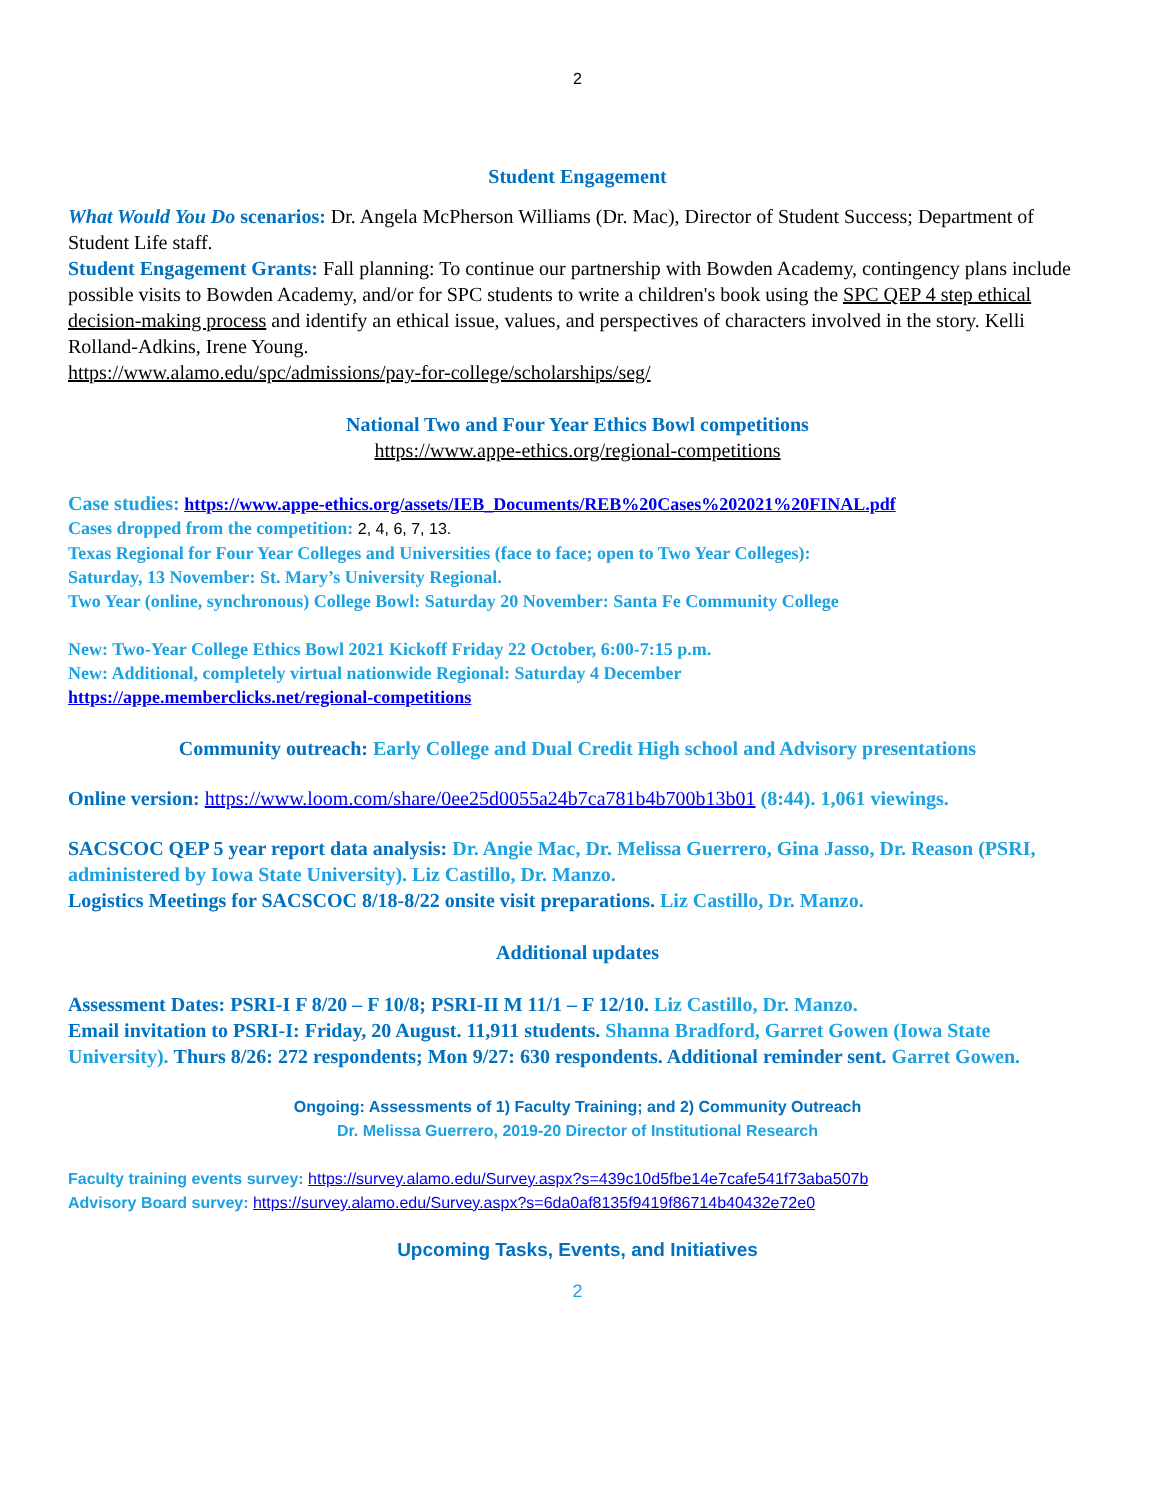2
Student Engagement
What Would You Do scenarios: Dr. Angela McPherson Williams (Dr. Mac), Director of Student Success; Department of Student Life staff.
Student Engagement Grants: Fall planning: To continue our partnership with Bowden Academy, contingency plans include possible visits to Bowden Academy, and/or for SPC students to write a children's book using the SPC QEP 4 step ethical decision-making process and identify an ethical issue, values, and perspectives of characters involved in the story. Kelli Rolland-Adkins, Irene Young.
https://www.alamo.edu/spc/admissions/pay-for-college/scholarships/seg/
National Two and Four Year Ethics Bowl competitions
https://www.appe-ethics.org/regional-competitions
Case studies: https://www.appe-ethics.org/assets/IEB_Documents/REB%20Cases%202021%20FINAL.pdf
Cases dropped from the competition: 2, 4, 6, 7, 13.
Texas Regional for Four Year Colleges and Universities (face to face; open to Two Year Colleges):
Saturday, 13 November: St. Mary’s University Regional.
Two Year (online, synchronous) College Bowl: Saturday 20 November: Santa Fe Community College
New: Two-Year College Ethics Bowl 2021 Kickoff Friday 22 October, 6:00-7:15 p.m.
New: Additional, completely virtual nationwide Regional: Saturday 4 December
https://appe.memberclicks.net/regional-competitions
Community outreach: Early College and Dual Credit High school and Advisory presentations
Online version: https://www.loom.com/share/0ee25d0055a24b7ca781b4b700b13b01 (8:44). 1,061 viewings.
SACSCOC QEP 5 year report data analysis: Dr. Angie Mac, Dr. Melissa Guerrero, Gina Jasso, Dr. Reason (PSRI, administered by Iowa State University). Liz Castillo, Dr. Manzo.
Logistics Meetings for SACSCOC 8/18-8/22 onsite visit preparations. Liz Castillo, Dr. Manzo.
Additional updates
Assessment Dates: PSRI-I F 8/20 – F 10/8; PSRI-II M 11/1 – F 12/10. Liz Castillo, Dr. Manzo.
Email invitation to PSRI-I: Friday, 20 August. 11,911 students. Shanna Bradford, Garret Gowen (Iowa State University). Thurs 8/26: 272 respondents; Mon 9/27: 630 respondents. Additional reminder sent. Garret Gowen.
Ongoing: Assessments of 1) Faculty Training; and 2) Community Outreach
Dr. Melissa Guerrero, 2019-20 Director of Institutional Research
Faculty training events survey: https://survey.alamo.edu/Survey.aspx?s=439c10d5fbe14e7cafe541f73aba507b
Advisory Board survey: https://survey.alamo.edu/Survey.aspx?s=6da0af8135f9419f86714b40432e72e0
Upcoming Tasks, Events, and Initiatives
2